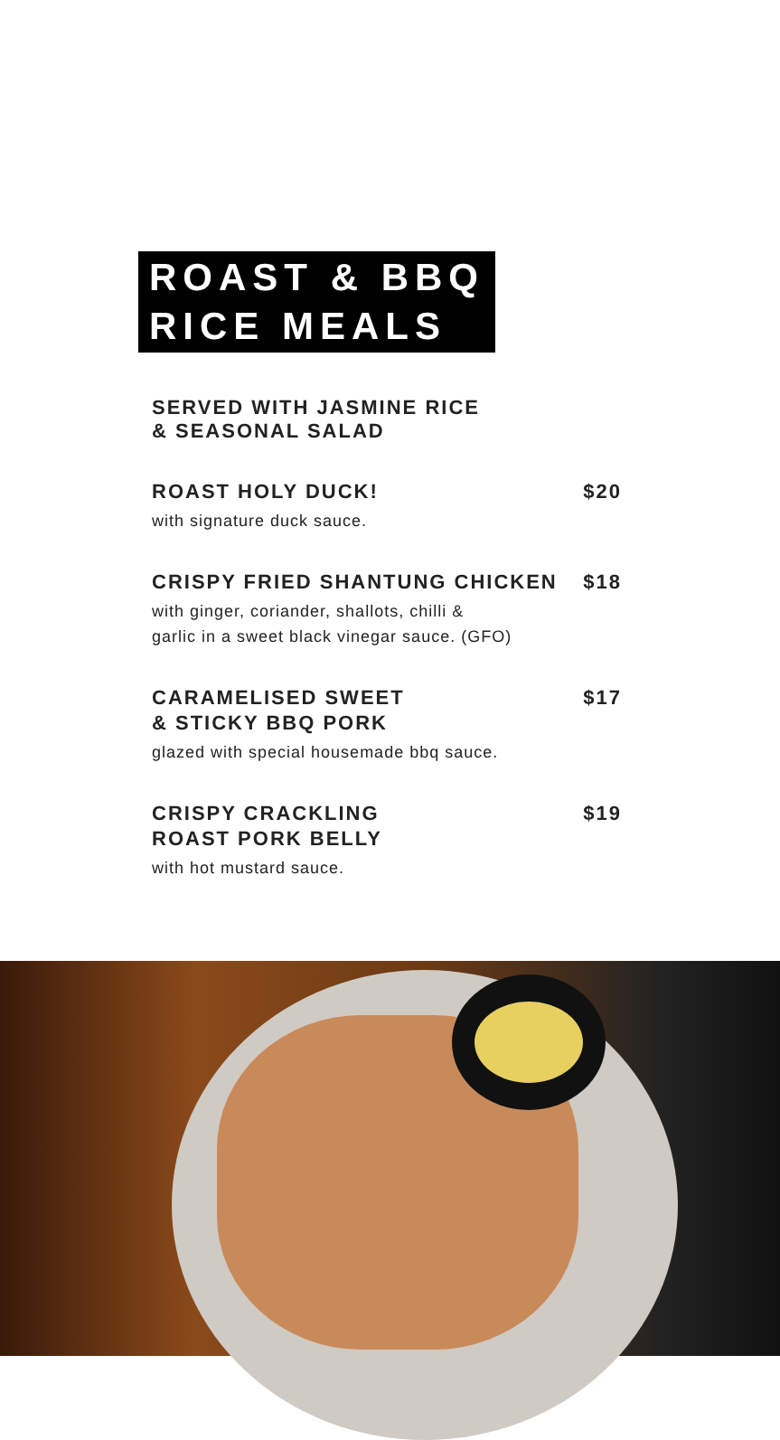ROAST & BBQ
RICE MEALS
SERVED WITH JASMINE RICE
& SEASONAL SALAD
ROAST HOLY DUCK! $20
with signature duck sauce.
CRISPY FRIED SHANTUNG CHICKEN $18
with ginger, coriander, shallots, chilli &
garlic in a sweet black vinegar sauce. (GFO)
CARAMELISED SWEET
& STICKY BBQ PORK $17
glazed with special housemade bbq sauce.
CRISPY CRACKLING
ROAST PORK BELLY $19
with hot mustard sauce.